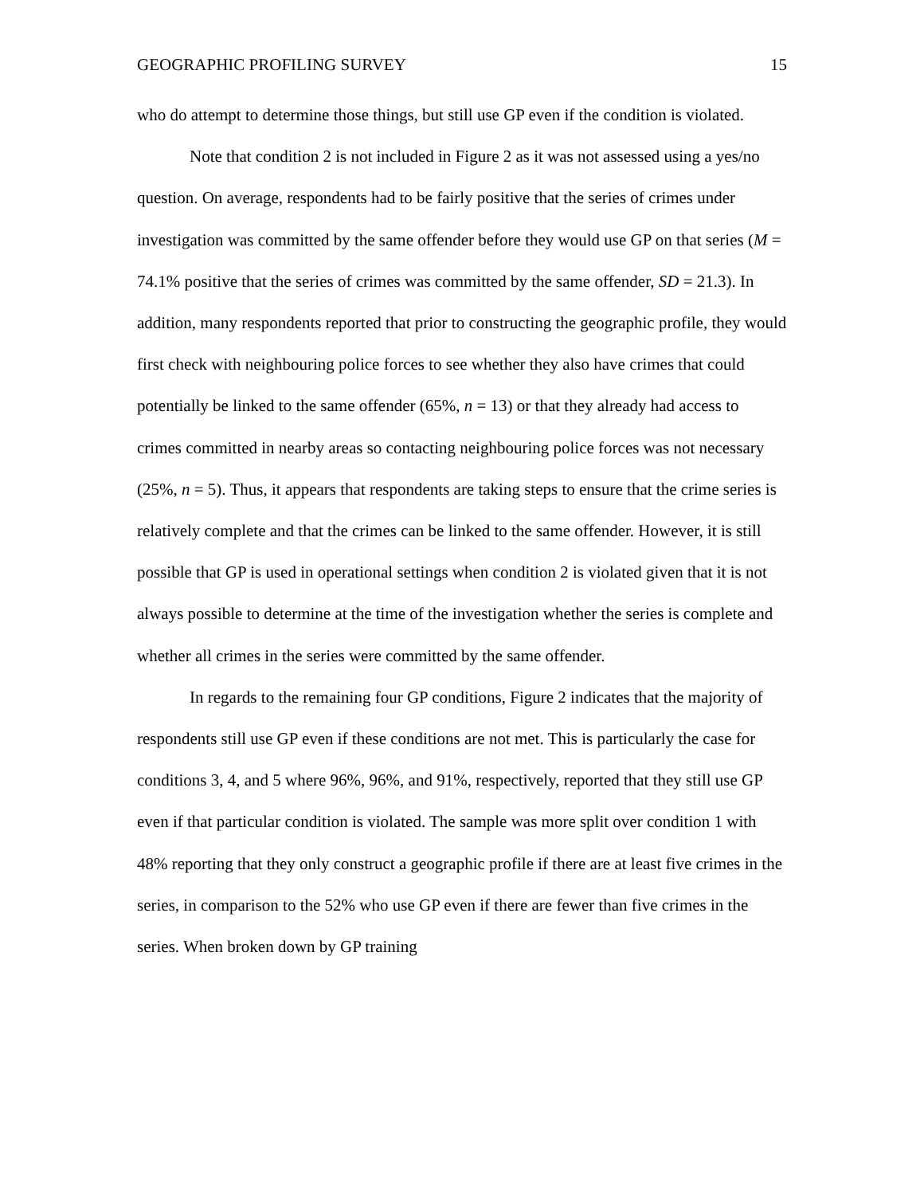GEOGRAPHIC PROFILING SURVEY 15
who do attempt to determine those things, but still use GP even if the condition is violated.
Note that condition 2 is not included in Figure 2 as it was not assessed using a yes/no question. On average, respondents had to be fairly positive that the series of crimes under investigation was committed by the same offender before they would use GP on that series (M = 74.1% positive that the series of crimes was committed by the same offender, SD = 21.3). In addition, many respondents reported that prior to constructing the geographic profile, they would first check with neighbouring police forces to see whether they also have crimes that could potentially be linked to the same offender (65%, n = 13) or that they already had access to crimes committed in nearby areas so contacting neighbouring police forces was not necessary (25%, n = 5). Thus, it appears that respondents are taking steps to ensure that the crime series is relatively complete and that the crimes can be linked to the same offender. However, it is still possible that GP is used in operational settings when condition 2 is violated given that it is not always possible to determine at the time of the investigation whether the series is complete and whether all crimes in the series were committed by the same offender.
In regards to the remaining four GP conditions, Figure 2 indicates that the majority of respondents still use GP even if these conditions are not met. This is particularly the case for conditions 3, 4, and 5 where 96%, 96%, and 91%, respectively, reported that they still use GP even if that particular condition is violated. The sample was more split over condition 1 with 48% reporting that they only construct a geographic profile if there are at least five crimes in the series, in comparison to the 52% who use GP even if there are fewer than five crimes in the series. When broken down by GP training